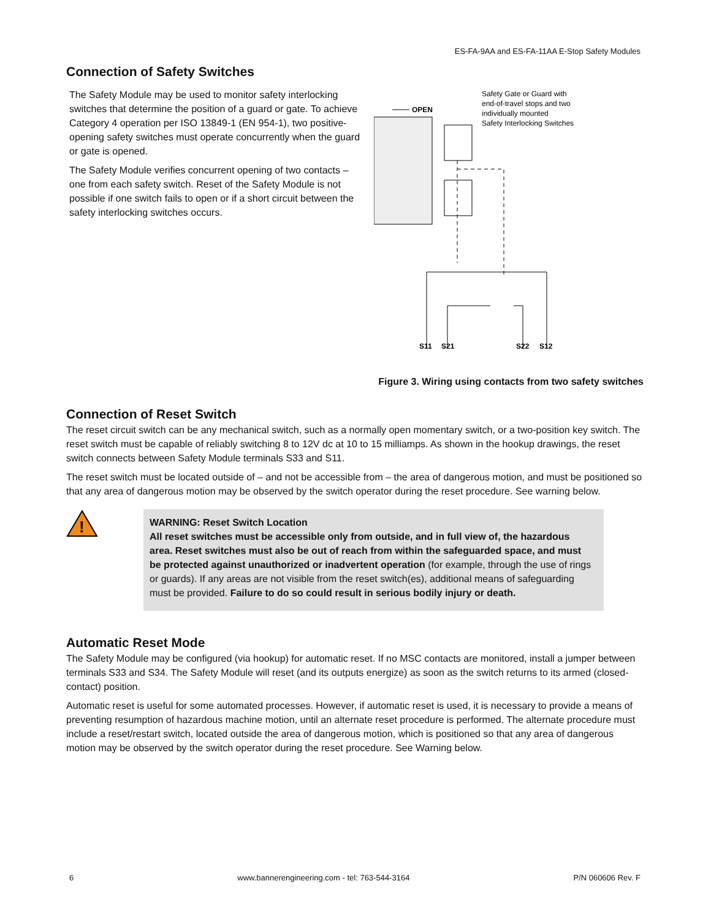ES-FA-9AA and ES-FA-11AA E-Stop Safety Modules
Connection of Safety Switches
The Safety Module may be used to monitor safety interlocking switches that determine the position of a guard or gate. To achieve Category 4 operation per ISO 13849-1 (EN 954-1), two positive-opening safety switches must operate concurrently when the guard or gate is opened.
The Safety Module verifies concurrent opening of two contacts – one from each safety switch. Reset of the Safety Module is not possible if one switch fails to open or if a short circuit between the safety interlocking switches occurs.
Safety Gate or Guard with
end-of-travel stops and two
individually mounted
Safety Interlocking Switches
OPEN
S11
S21
S22
S12
Figure 3. Wiring using contacts from two safety switches
Connection of Reset Switch
The reset circuit switch can be any mechanical switch, such as a normally open momentary switch, or a two-position key switch. The reset switch must be capable of reliably switching 8 to 12V dc at 10 to 15 milliamps. As shown in the hookup drawings, the reset switch connects between Safety Module terminals S33 and S11.
The reset switch must be located outside of – and not be accessible from – the area of dangerous motion, and must be positioned so that any area of dangerous motion may be observed by the switch operator during the reset procedure. See warning below.
!
WARNING: Reset Switch Location
All reset switches must be accessible only from outside, and in full view of, the hazardous area. Reset switches must also be out of reach from within the safeguarded space, and must be protected against unauthorized or inadvertent operation (for example, through the use of rings or guards). If any areas are not visible from the reset switch(es), additional means of safeguarding must be provided. Failure to do so could result in serious bodily injury or death.
Automatic Reset Mode
The Safety Module may be configured (via hookup) for automatic reset. If no MSC contacts are monitored, install a jumper between terminals S33 and S34. The Safety Module will reset (and its outputs energize) as soon as the switch returns to its armed (closed-contact) position.
Automatic reset is useful for some automated processes. However, if automatic reset is used, it is necessary to provide a means of preventing resumption of hazardous machine motion, until an alternate reset procedure is performed. The alternate procedure must include a reset/restart switch, located outside the area of dangerous motion, which is positioned so that any area of dangerous motion may be observed by the switch operator during the reset procedure. See Warning below.
6 www.bannerengineering.com - tel: 763-544-3164 P/N 060606 Rev. F